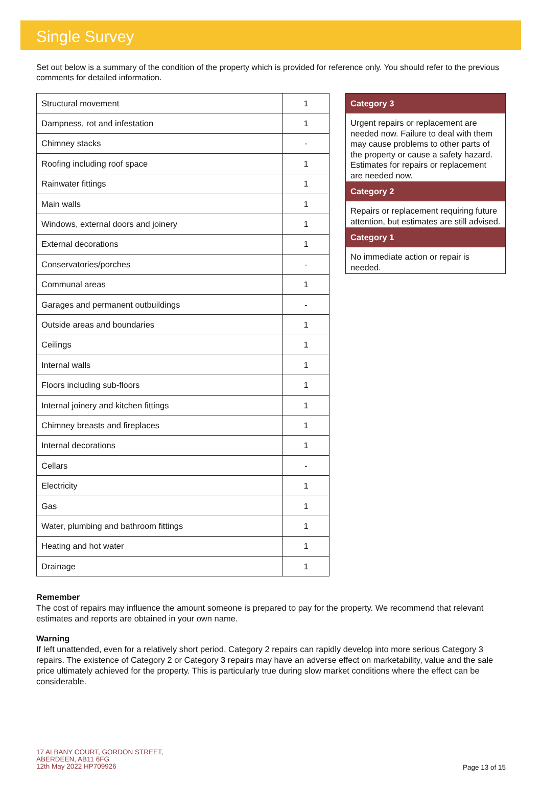Single Survey
Set out below is a summary of the condition of the property which is provided for reference only. You should refer to the previous comments for detailed information.
| Structural movement | 1 |
| Dampness, rot and infestation | 1 |
| Chimney stacks | - |
| Roofing including roof space | 1 |
| Rainwater fittings | 1 |
| Main walls | 1 |
| Windows, external doors and joinery | 1 |
| External decorations | 1 |
| Conservatories/porches | - |
| Communal areas | 1 |
| Garages and permanent outbuildings | - |
| Outside areas and boundaries | 1 |
| Ceilings | 1 |
| Internal walls | 1 |
| Floors including sub-floors | 1 |
| Internal joinery and kitchen fittings | 1 |
| Chimney breasts and fireplaces | 1 |
| Internal decorations | 1 |
| Cellars | - |
| Electricity | 1 |
| Gas | 1 |
| Water, plumbing and bathroom fittings | 1 |
| Heating and hot water | 1 |
| Drainage | 1 |
Category 3
Urgent repairs or replacement are needed now. Failure to deal with them may cause problems to other parts of the property or cause a safety hazard. Estimates for repairs or replacement are needed now.
Category 2
Repairs or replacement requiring future attention, but estimates are still advised.
Category 1
No immediate action or repair is needed.
Remember
The cost of repairs may influence the amount someone is prepared to pay for the property. We recommend that relevant estimates and reports are obtained in your own name.
Warning
If left unattended, even for a relatively short period, Category 2 repairs can rapidly develop into more serious Category 3 repairs. The existence of Category 2 or Category 3 repairs may have an adverse effect on marketability, value and the sale price ultimately achieved for the property. This is particularly true during slow market conditions where the effect can be considerable.
17 ALBANY COURT, GORDON STREET,
ABERDEEN, AB11 6FG
12th May 2022 HP709926
Page 13 of 15